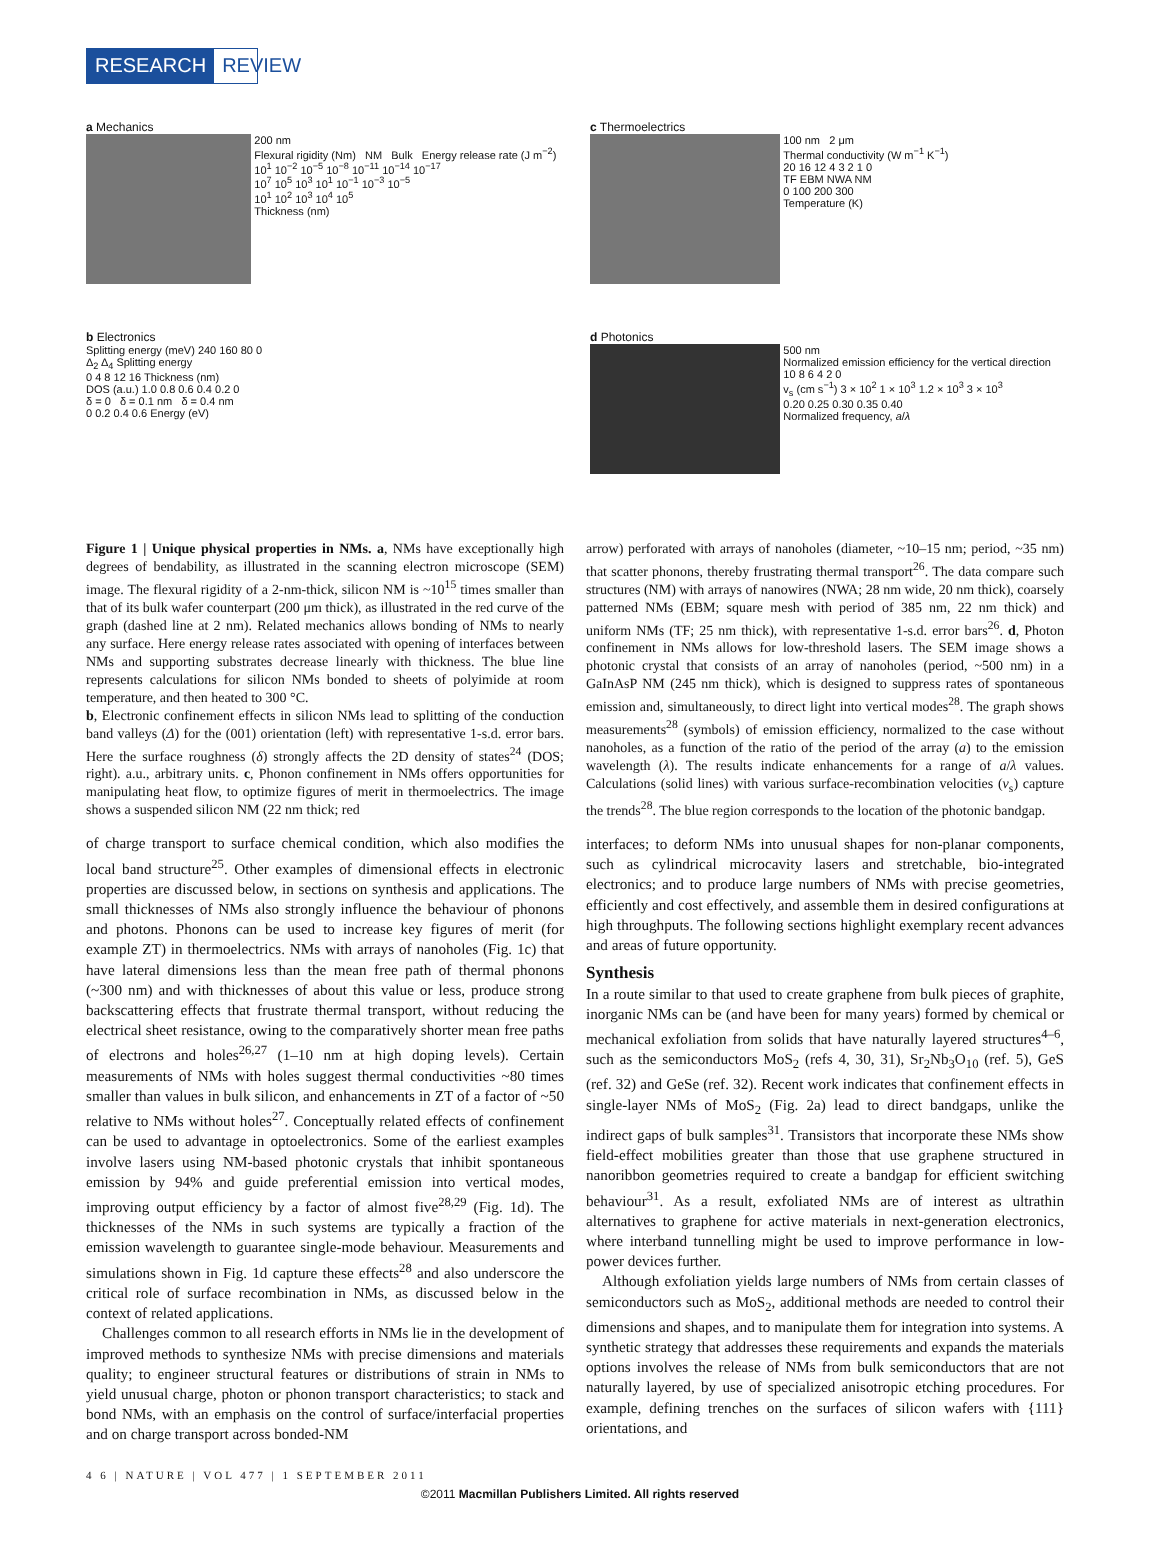RESEARCH REVIEW
a Mechanics
200 nm
Flexural rigidity (Nm) NM Bulk Energy release rate (J m<sup>−2</sup>)
10<sup>1</sup> 10<sup>−2</sup> 10<sup>−5</sup> 10<sup>−8</sup> 10<sup>−11</sup> 10<sup>−14</sup> 10<sup>−17</sup>
10<sup>7</sup> 10<sup>5</sup> 10<sup>3</sup> 10<sup>1</sup> 10<sup>−1</sup> 10<sup>−3</sup> 10<sup>−5</sup>
10<sup>1</sup> 10<sup>2</sup> 10<sup>3</sup> 10<sup>4</sup> 10<sup>5</sup>
Thickness (nm)
c Thermoelectrics
100 nm 2 μm
Thermal conductivity (W m<sup>−1</sup> K<sup>−1</sup>)
20 16 12 4 3 2 1 0
TF EBM NWA NM
0 100 200 300
Temperature (K)
b Electronics
Splitting energy (meV) 240 160 80 0
Δ<sub>2</sub> Δ<sub>4</sub> Splitting energy
0 4 8 12 16 Thickness (nm)
DOS (a.u.) 1.0 0.8 0.6 0.4 0.2 0
δ = 0 δ = 0.1 nm δ = 0.4 nm
0 0.2 0.4 0.6 Energy (eV)
d Photonics
500 nm
Normalized emission efficiency for the vertical direction
10 8 6 4 2 0
v<sub>s</sub> (cm s<sup>−1</sup>) 3 × 10<sup>2</sup> 1 × 10<sup>3</sup> 1.2 × 10<sup>3</sup> 3 × 10<sup>3</sup>
0.20 0.25 0.30 0.35 0.40
Normalized frequency, a/λ
Figure 1 | Unique physical properties in NMs. a, NMs have exceptionally high degrees of bendability, as illustrated in the scanning electron microscope (SEM) image. The flexural rigidity of a 2-nm-thick, silicon NM is ~10<sup>15</sup> times smaller than that of its bulk wafer counterpart (200 μm thick), as illustrated in the red curve of the graph (dashed line at 2 nm). Related mechanics allows bonding of NMs to nearly any surface. Here energy release rates associated with opening of interfaces between NMs and supporting substrates decrease linearly with thickness. The blue line represents calculations for silicon NMs bonded to sheets of polyimide at room temperature, and then heated to 300 °C.
b, Electronic confinement effects in silicon NMs lead to splitting of the conduction band valleys (Δ) for the (001) orientation (left) with representative 1-s.d. error bars. Here the surface roughness (δ) strongly affects the 2D density of states<sup>24</sup> (DOS; right). a.u., arbitrary units. c, Phonon confinement in NMs offers opportunities for manipulating heat flow, to optimize figures of merit in thermoelectrics. The image shows a suspended silicon NM (22 nm thick; red
of charge transport to surface chemical condition, which also modifies the local band structure<sup>25</sup>. Other examples of dimensional effects in electronic properties are discussed below, in sections on synthesis and applications. The small thicknesses of NMs also strongly influence the behaviour of phonons and photons. Phonons can be used to increase key figures of merit (for example ZT) in thermoelectrics. NMs with arrays of nanoholes (Fig. 1c) that have lateral dimensions less than the mean free path of thermal phonons (~300 nm) and with thicknesses of about this value or less, produce strong backscattering effects that frustrate thermal transport, without reducing the electrical sheet resistance, owing to the comparatively shorter mean free paths of electrons and holes<sup>26,27</sup> (1–10 nm at high doping levels). Certain measurements of NMs with holes suggest thermal conductivities ~80 times smaller than values in bulk silicon, and enhancements in ZT of a factor of ~50 relative to NMs without holes<sup>27</sup>. Conceptually related effects of confinement can be used to advantage in optoelectronics. Some of the earliest examples involve lasers using NM-based photonic crystals that inhibit spontaneous emission by 94% and guide preferential emission into vertical modes, improving output efficiency by a factor of almost five<sup>28,29</sup> (Fig. 1d). The thicknesses of the NMs in such systems are typically a fraction of the emission wavelength to guarantee single-mode behaviour. Measurements and simulations shown in Fig. 1d capture these effects<sup>28</sup> and also underscore the critical role of surface recombination in NMs, as discussed below in the context of related applications.
Challenges common to all research efforts in NMs lie in the development of improved methods to synthesize NMs with precise dimensions and materials quality; to engineer structural features or distributions of strain in NMs to yield unusual charge, photon or phonon transport characteristics; to stack and bond NMs, with an emphasis on the control of surface/interfacial properties and on charge transport across bonded-NM
arrow) perforated with arrays of nanoholes (diameter, ~10–15 nm; period, ~35 nm) that scatter phonons, thereby frustrating thermal transport<sup>26</sup>. The data compare such structures (NM) with arrays of nanowires (NWA; 28 nm wide, 20 nm thick), coarsely patterned NMs (EBM; square mesh with period of 385 nm, 22 nm thick) and uniform NMs (TF; 25 nm thick), with representative 1-s.d. error bars<sup>26</sup>. d, Photon confinement in NMs allows for low-threshold lasers. The SEM image shows a photonic crystal that consists of an array of nanoholes (period, ~500 nm) in a GaInAsP NM (245 nm thick), which is designed to suppress rates of spontaneous emission and, simultaneously, to direct light into vertical modes<sup>28</sup>. The graph shows measurements<sup>28</sup> (symbols) of emission efficiency, normalized to the case without nanoholes, as a function of the ratio of the period of the array (a) to the emission wavelength (λ). The results indicate enhancements for a range of a/λ values. Calculations (solid lines) with various surface-recombination velocities (v<sub>s</sub>) capture the trends<sup>28</sup>. The blue region corresponds to the location of the photonic bandgap.
interfaces; to deform NMs into unusual shapes for non-planar components, such as cylindrical microcavity lasers and stretchable, bio-integrated electronics; and to produce large numbers of NMs with precise geometries, efficiently and cost effectively, and assemble them in desired configurations at high throughputs. The following sections highlight exemplary recent advances and areas of future opportunity.
Synthesis
In a route similar to that used to create graphene from bulk pieces of graphite, inorganic NMs can be (and have been for many years) formed by chemical or mechanical exfoliation from solids that have naturally layered structures<sup>4–6</sup>, such as the semiconductors MoS<sub>2</sub> (refs 4, 30, 31), Sr<sub>2</sub>Nb<sub>3</sub>O<sub>10</sub> (ref. 5), GeS (ref. 32) and GeSe (ref. 32). Recent work indicates that confinement effects in single-layer NMs of MoS<sub>2</sub> (Fig. 2a) lead to direct bandgaps, unlike the indirect gaps of bulk samples<sup>31</sup>. Transistors that incorporate these NMs show field-effect mobilities greater than those that use graphene structured in nanoribbon geometries required to create a bandgap for efficient switching behaviour<sup>31</sup>. As a result, exfoliated NMs are of interest as ultrathin alternatives to graphene for active materials in next-generation electronics, where interband tunnelling might be used to improve performance in low-power devices further.
Although exfoliation yields large numbers of NMs from certain classes of semiconductors such as MoS<sub>2</sub>, additional methods are needed to control their dimensions and shapes, and to manipulate them for integration into systems. A synthetic strategy that addresses these requirements and expands the materials options involves the release of NMs from bulk semiconductors that are not naturally layered, by use of specialized anisotropic etching procedures. For example, defining trenches on the surfaces of silicon wafers with {111} orientations, and
4 6 | NATURE | VOL 477 | 1 SEPTEMBER 2011
©2011 Macmillan Publishers Limited. All rights reserved